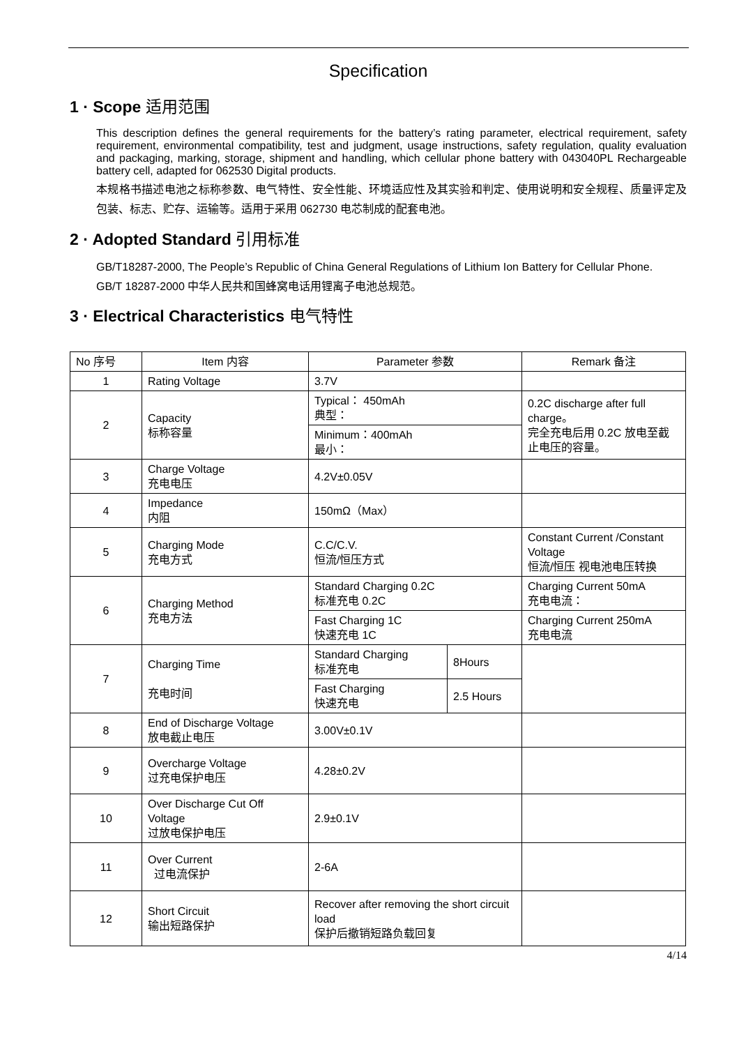Specification
1 · Scope 适用范围
This description defines the general requirements for the battery’s rating parameter, electrical requirement, safety requirement, environmental compatibility, test and judgment, usage instructions, safety regulation, quality evaluation and packaging, marking, storage, shipment and handling, which cellular phone battery with 043040PL Rechargeable battery cell, adapted for 062530 Digital products.
本规格书描述电池之标称参数、电气特性、安全性能、环境适应性及其实验和判定、使用说明和安全规程、质量评定及包装、标志、贮存、运输等。适用于采用 062730 电芯制成的配套电池。
2 · Adopted Standard 引用标准
GB/T18287-2000, The People’s Republic of China General Regulations of Lithium Ion Battery for Cellular Phone.
GB/T 18287-2000 中华人民共和国蜂窝电话用锂离子电池总规范。
3 · Electrical Characteristics 电气特性
| No 序号 | Item 内容 | Parameter 参数 | | Remark 备注 |
| 1 | Rating Voltage | 3.7V | | |
| 2 | Capacity 标称容量 | Typical： 450mAh 典型： | | 0.2C discharge after full charge。 完全充电后用 0.2C 放电至截止电压的容量。 |
| | | Minimum：400mAh 最小： | | |
| 3 | Charge Voltage 充电电压 | 4.2V±0.05V | | |
| 4 | Impedance 内阻 | 150mΩ（Max） | | |
| 5 | Charging Mode 充电方式 | C.C/C.V. 恒流/恒压方式 | | Constant Current /Constant Voltage 恒流/恒压 视电池电压转换 |
| 6 | Charging Method 充电方法 | Standard Charging 0.2C 标准充电 0.2C | | Charging Current 50mA 充电电流： |
| | | Fast Charging 1C 快速充电 1C | | Charging Current 250mA 充电电流 |
| 7 | Charging Time 充电时间 | Standard Charging 标准充电 | 8Hours | |
| | | Fast Charging 快速充电 | 2.5 Hours | |
| 8 | End of Discharge Voltage 放电截止电压 | 3.00V±0.1V | | |
| 9 | Overcharge Voltage 过充电保护电压 | 4.28±0.2V | | |
| 10 | Over Discharge Cut Off Voltage 过放电保护电压 | 2.9±0.1V | | |
| 11 | Over Current 过电流保护 | 2-6A | | |
| 12 | Short Circuit 输出短路保护 | Recover after removing the short circuit load 保护后撤销短路负载回复 | | |
4/14